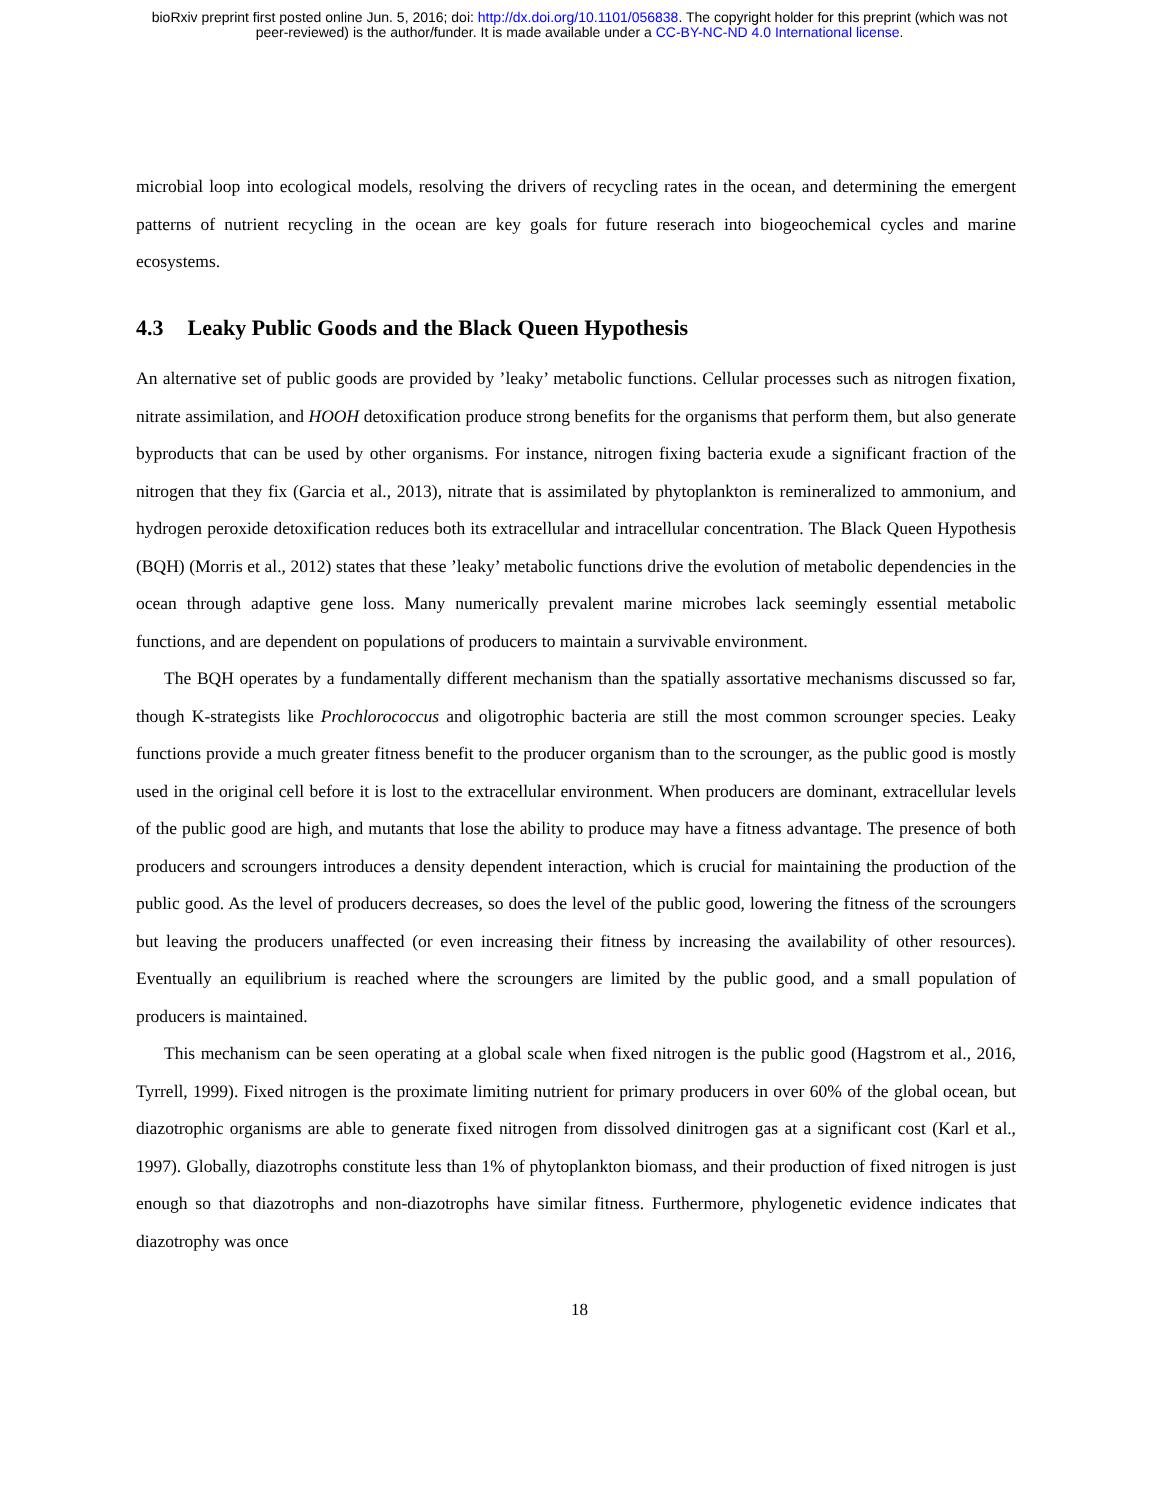bioRxiv preprint first posted online Jun. 5, 2016; doi: http://dx.doi.org/10.1101/056838. The copyright holder for this preprint (which was not
peer-reviewed) is the author/funder. It is made available under a CC-BY-NC-ND 4.0 International license.
microbial loop into ecological models, resolving the drivers of recycling rates in the ocean, and determining the emergent patterns of nutrient recycling in the ocean are key goals for future reserach into biogeochemical cycles and marine ecosystems.
4.3 Leaky Public Goods and the Black Queen Hypothesis
An alternative set of public goods are provided by ’leaky’ metabolic functions. Cellular processes such as nitrogen fixation, nitrate assimilation, and HOOH detoxification produce strong benefits for the organisms that perform them, but also generate byproducts that can be used by other organisms. For instance, nitrogen fixing bacteria exude a significant fraction of the nitrogen that they fix (Garcia et al., 2013), nitrate that is assimilated by phytoplankton is remineralized to ammonium, and hydrogen peroxide detoxification reduces both its extracellular and intracellular concentration. The Black Queen Hypothesis (BQH) (Morris et al., 2012) states that these ’leaky’ metabolic functions drive the evolution of metabolic dependencies in the ocean through adaptive gene loss. Many numerically prevalent marine microbes lack seemingly essential metabolic functions, and are dependent on populations of producers to maintain a survivable environment.
The BQH operates by a fundamentally different mechanism than the spatially assortative mechanisms discussed so far, though K-strategists like Prochlorococcus and oligotrophic bacteria are still the most common scrounger species. Leaky functions provide a much greater fitness benefit to the producer organism than to the scrounger, as the public good is mostly used in the original cell before it is lost to the extracellular environment. When producers are dominant, extracellular levels of the public good are high, and mutants that lose the ability to produce may have a fitness advantage. The presence of both producers and scroungers introduces a density dependent interaction, which is crucial for maintaining the production of the public good. As the level of producers decreases, so does the level of the public good, lowering the fitness of the scroungers but leaving the producers unaffected (or even increasing their fitness by increasing the availability of other resources). Eventually an equilibrium is reached where the scroungers are limited by the public good, and a small population of producers is maintained.
This mechanism can be seen operating at a global scale when fixed nitrogen is the public good (Hagstrom et al., 2016, Tyrrell, 1999). Fixed nitrogen is the proximate limiting nutrient for primary producers in over 60% of the global ocean, but diazotrophic organisms are able to generate fixed nitrogen from dissolved dinitrogen gas at a significant cost (Karl et al., 1997). Globally, diazotrophs constitute less than 1% of phytoplankton biomass, and their production of fixed nitrogen is just enough so that diazotrophs and non-diazotrophs have similar fitness. Furthermore, phylogenetic evidence indicates that diazotrophy was once
18